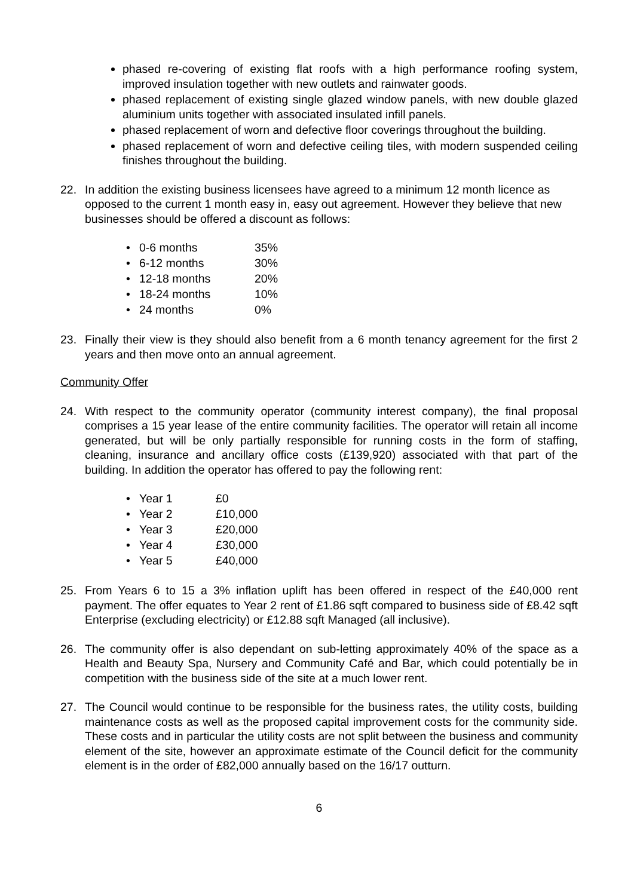phased re-covering of existing flat roofs with a high performance roofing system, improved insulation together with new outlets and rainwater goods.
phased replacement of existing single glazed window panels, with new double glazed aluminium units together with associated insulated infill panels.
phased replacement of worn and defective floor coverings throughout the building.
phased replacement of worn and defective ceiling tiles, with modern suspended ceiling finishes throughout the building.
22. In addition the existing business licensees have agreed to a minimum 12 month licence as opposed to the current 1 month easy in, easy out agreement. However they believe that new businesses should be offered a discount as follows:
• 0-6 months 35%
• 6-12 months 30%
• 12-18 months 20%
• 18-24 months 10%
• 24 months 0%
23. Finally their view is they should also benefit from a 6 month tenancy agreement for the first 2 years and then move onto an annual agreement.
Community Offer
24. With respect to the community operator (community interest company), the final proposal comprises a 15 year lease of the entire community facilities. The operator will retain all income generated, but will be only partially responsible for running costs in the form of staffing, cleaning, insurance and ancillary office costs (£139,920) associated with that part of the building. In addition the operator has offered to pay the following rent:
• Year 1 £0
• Year 2 £10,000
• Year 3 £20,000
• Year 4 £30,000
• Year 5 £40,000
25. From Years 6 to 15 a 3% inflation uplift has been offered in respect of the £40,000 rent payment. The offer equates to Year 2 rent of £1.86 sqft compared to business side of £8.42 sqft Enterprise (excluding electricity) or £12.88 sqft Managed (all inclusive).
26. The community offer is also dependant on sub-letting approximately 40% of the space as a Health and Beauty Spa, Nursery and Community Café and Bar, which could potentially be in competition with the business side of the site at a much lower rent.
27. The Council would continue to be responsible for the business rates, the utility costs, building maintenance costs as well as the proposed capital improvement costs for the community side. These costs and in particular the utility costs are not split between the business and community element of the site, however an approximate estimate of the Council deficit for the community element is in the order of £82,000 annually based on the 16/17 outturn.
6